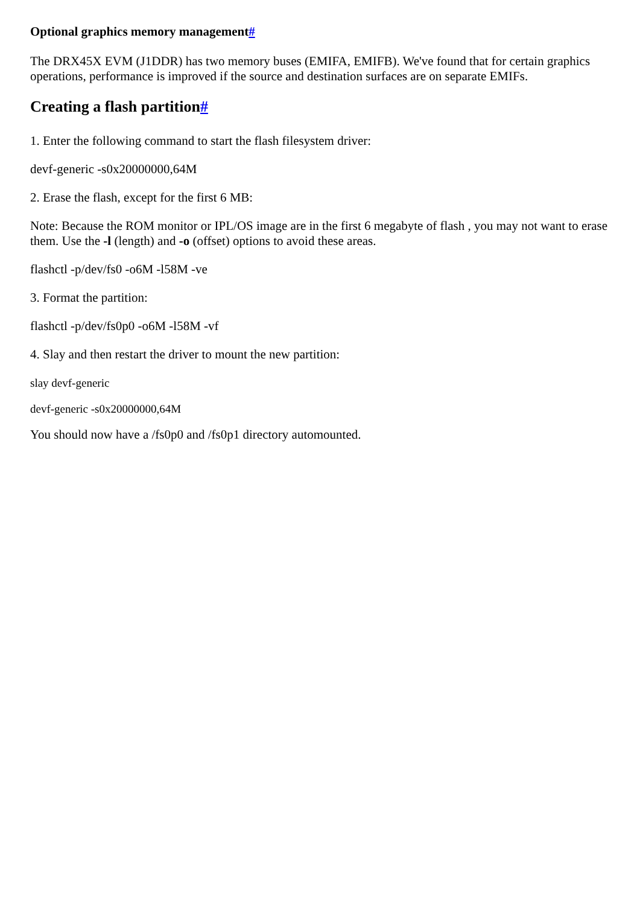Optional graphics memory management#
The DRX45X EVM (J1DDR) has two memory buses (EMIFA, EMIFB). We've found that for certain graphics operations, performance is improved if the source and destination surfaces are on separate EMIFs.
Creating a flash partition#
1. Enter the following command to start the flash filesystem driver:
devf-generic -s0x20000000,64M
2. Erase the flash, except for the first 6 MB:
Note: Because the ROM monitor or IPL/OS image are in the first 6 megabyte of flash , you may not want to erase them. Use the -l (length) and -o (offset) options to avoid these areas.
flashctl -p/dev/fs0 -o6M -l58M -ve
3. Format the partition:
flashctl -p/dev/fs0p0 -o6M -l58M -vf
4. Slay and then restart the driver to mount the new partition:
slay devf-generic
devf-generic -s0x20000000,64M
You should now have a /fs0p0 and /fs0p1 directory automounted.